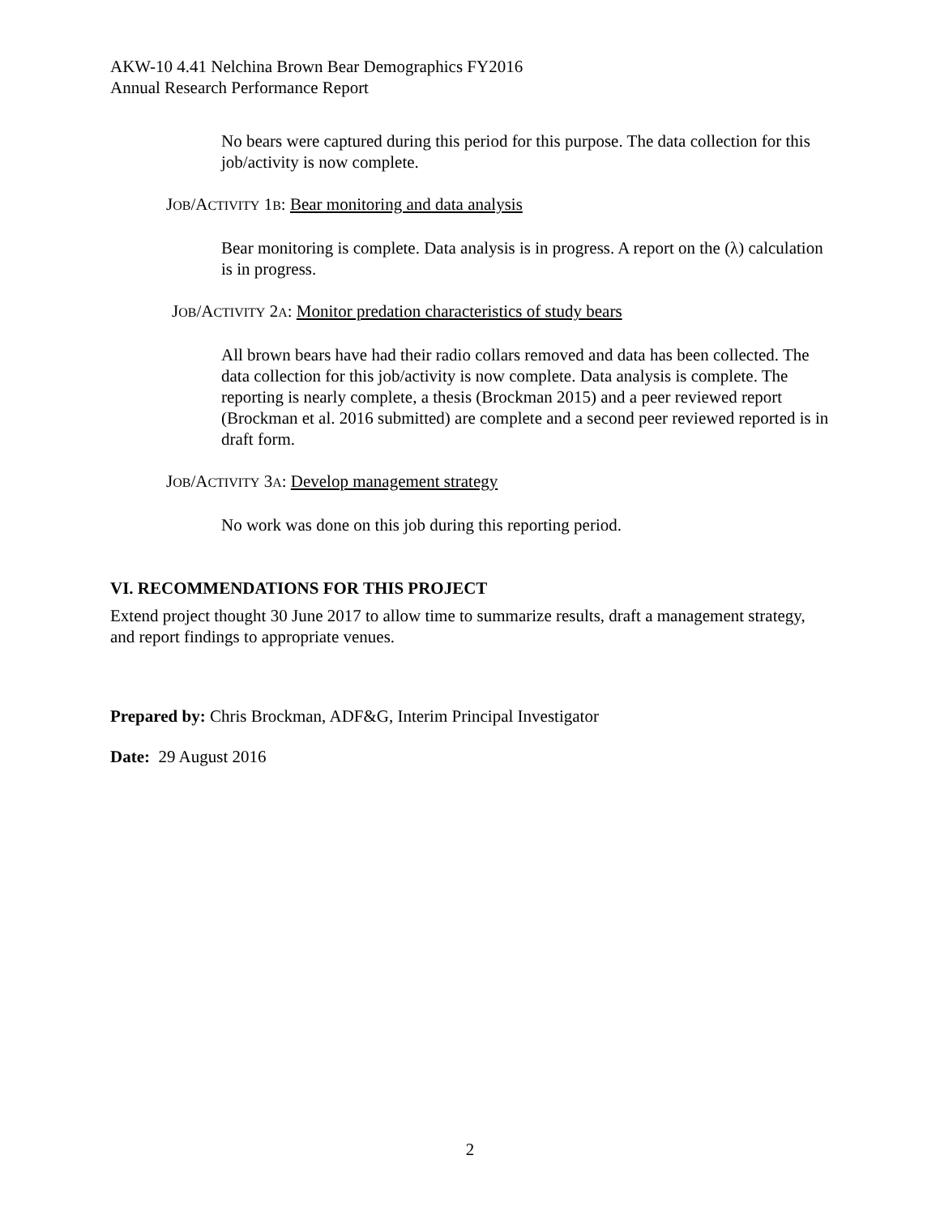AKW-10 4.41 Nelchina Brown Bear Demographics FY2016
Annual Research Performance Report
No bears were captured during this period for this purpose. The data collection for this job/activity is now complete.
JOB/ACTIVITY 1B: Bear monitoring and data analysis
Bear monitoring is complete. Data analysis is in progress. A report on the (λ) calculation is in progress.
JOB/ACTIVITY 2A: Monitor predation characteristics of study bears
All brown bears have had their radio collars removed and data has been collected. The data collection for this job/activity is now complete. Data analysis is complete. The reporting is nearly complete, a thesis (Brockman 2015) and a peer reviewed report (Brockman et al. 2016 submitted) are complete and a second peer reviewed reported is in draft form.
JOB/ACTIVITY 3A: Develop management strategy
No work was done on this job during this reporting period.
VI. RECOMMENDATIONS FOR THIS PROJECT
Extend project thought 30 June 2017 to allow time to summarize results, draft a management strategy, and report findings to appropriate venues.
Prepared by: Chris Brockman, ADF&G, Interim Principal Investigator
Date: 29 August 2016
2